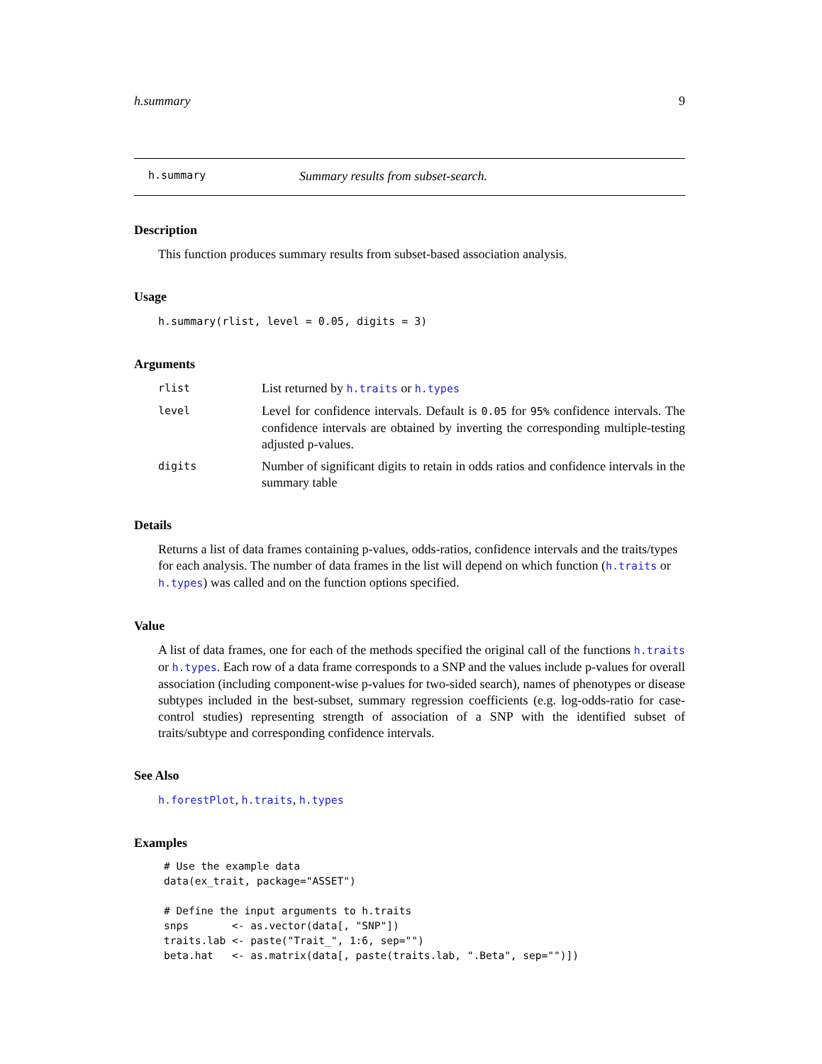h.summary 9
h.summary Summary results from subset-search.
Description
This function produces summary results from subset-based association analysis.
Usage
h.summary(rlist, level = 0.05, digits = 3)
Arguments
rlist List returned by h.traits or h.types
level Level for confidence intervals. Default is 0.05 for 95% confidence intervals. The confidence intervals are obtained by inverting the corresponding multiple-testing adjusted p-values.
digits Number of significant digits to retain in odds ratios and confidence intervals in the summary table
Details
Returns a list of data frames containing p-values, odds-ratios, confidence intervals and the traits/types for each analysis. The number of data frames in the list will depend on which function (h.traits or h.types) was called and on the function options specified.
Value
A list of data frames, one for each of the methods specified the original call of the functions h.traits or h.types. Each row of a data frame corresponds to a SNP and the values include p-values for overall association (including component-wise p-values for two-sided search), names of phenotypes or disease subtypes included in the best-subset, summary regression coefficients (e.g. log-odds-ratio for case-control studies) representing strength of association of a SNP with the identified subset of traits/subtype and corresponding confidence intervals.
See Also
h.forestPlot, h.traits, h.types
Examples
# Use the example data
data(ex_trait, package="ASSET")

# Define the input arguments to h.traits
snps       <- as.vector(data[, "SNP"])
traits.lab <- paste("Trait_", 1:6, sep="")
beta.hat   <- as.matrix(data[, paste(traits.lab, ".Beta", sep="")])